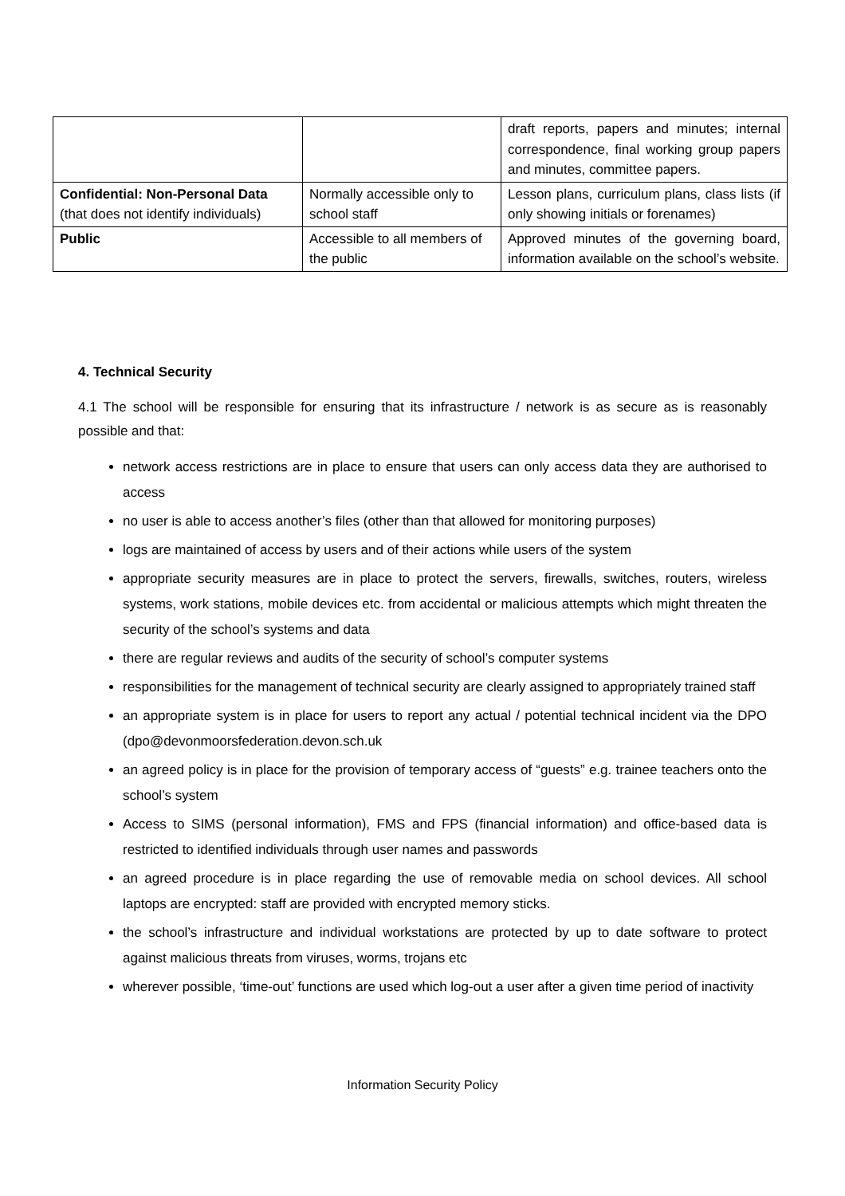| | | draft reports, papers and minutes; internal correspondence, final working group papers and minutes, committee papers. |
| Confidential: Non-Personal Data (that does not identify individuals) | Normally accessible only to school staff | Lesson plans, curriculum plans, class lists (if only showing initials or forenames) |
| Public | Accessible to all members of the public | Approved minutes of the governing board, information available on the school’s website. |
4. Technical Security
4.1 The school will be responsible for ensuring that its infrastructure / network is as secure as is reasonably possible and that:
network access restrictions are in place to ensure that users can only access data they are authorised to access
no user is able to access another’s files (other than that allowed for monitoring purposes)
logs are maintained of access by users and of their actions while users of the system
appropriate security measures are in place to protect the servers, firewalls, switches, routers, wireless systems, work stations, mobile devices etc. from accidental or malicious attempts which might threaten the security of the school’s systems and data
there are regular reviews and audits of the security of school’s computer systems
responsibilities for the management of technical security are clearly assigned to appropriately trained staff
an appropriate system is in place for users to report any actual / potential technical incident via the DPO (dpo@devonmoorsfederation.devon.sch.uk
an agreed policy is in place for the provision of temporary access of “guests” e.g. trainee teachers onto the school’s system
Access to SIMS (personal information), FMS and FPS (financial information) and office-based data is restricted to identified individuals through user names and passwords
an agreed procedure is in place regarding the use of removable media on school devices. All school laptops are encrypted: staff are provided with encrypted memory sticks.
the school’s infrastructure and individual workstations are protected by up to date software to protect against malicious threats from viruses, worms, trojans etc
wherever possible, ‘time-out’ functions are used which log-out a user after a given time period of inactivity
Information Security Policy